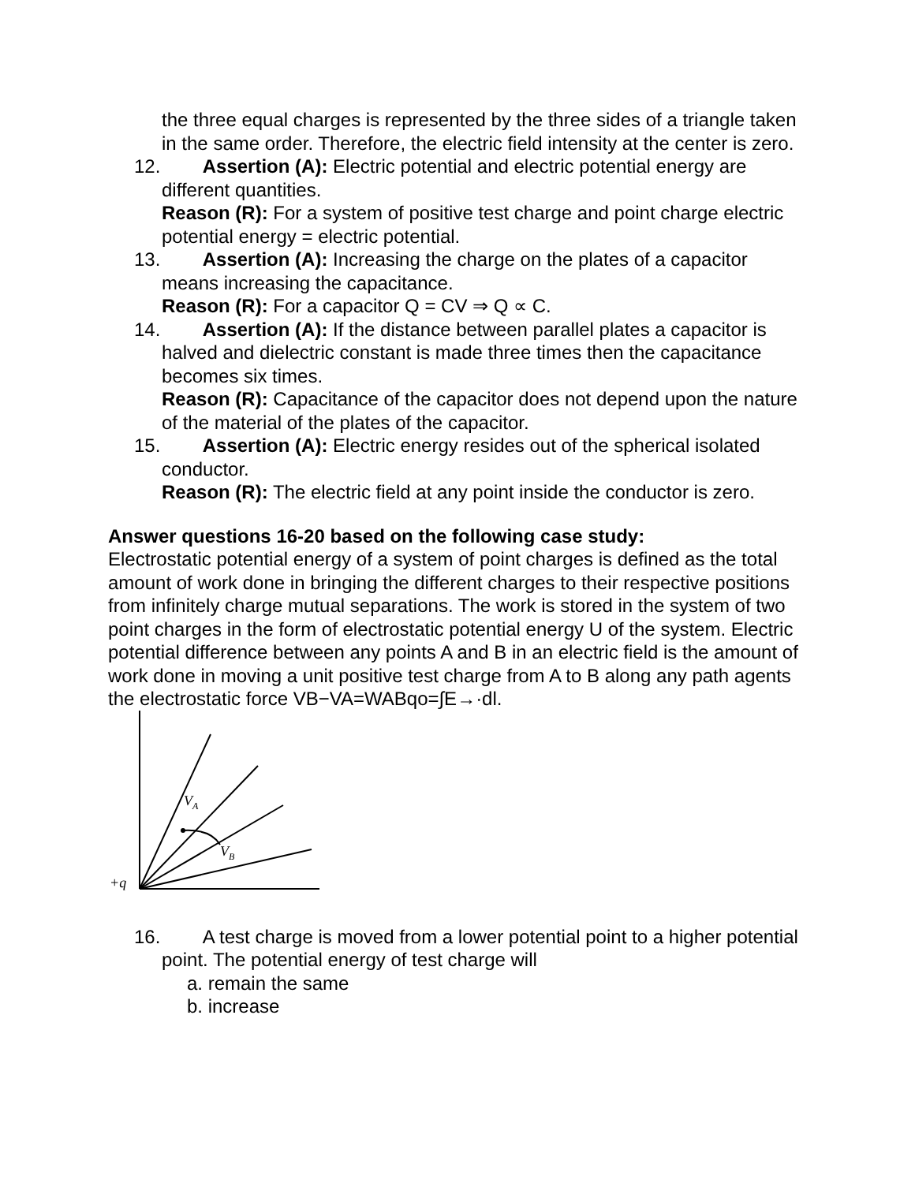the three equal charges is represented by the three sides of a triangle taken in the same order. Therefore, the electric field intensity at the center is zero.
12. Assertion (A): Electric potential and electric potential energy are different quantities.
Reason (R): For a system of positive test charge and point charge electric potential energy = electric potential.
13. Assertion (A): Increasing the charge on the plates of a capacitor means increasing the capacitance.
Reason (R): For a capacitor Q = CV ⇒ Q ∝ C.
14. Assertion (A): If the distance between parallel plates a capacitor is halved and dielectric constant is made three times then the capacitance becomes six times.
Reason (R): Capacitance of the capacitor does not depend upon the nature of the material of the plates of the capacitor.
15. Assertion (A): Electric energy resides out of the spherical isolated conductor.
Reason (R): The electric field at any point inside the conductor is zero.
Answer questions 16-20 based on the following case study:
Electrostatic potential energy of a system of point charges is defined as the total amount of work done in bringing the different charges to their respective positions from infinitely charge mutual separations. The work is stored in the system of two point charges in the form of electrostatic potential energy U of the system. Electric potential difference between any points A and B in an electric field is the amount of work done in moving a unit positive test charge from A to B along any path agents the electrostatic force VB−VA=WABqo=∫E→·dl.
VA
VB
+q
16. A test charge is moved from a lower potential point to a higher potential point. The potential energy of test charge will
a. remain the same
b. increase